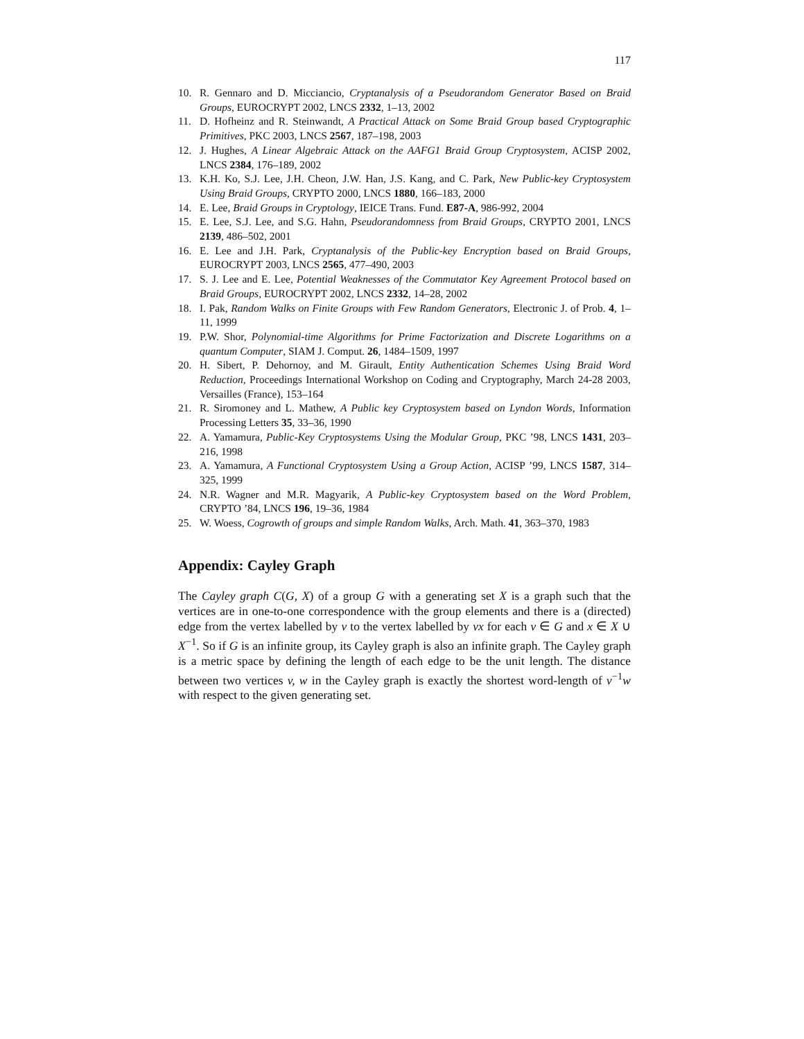117
10. R. Gennaro and D. Micciancio, Cryptanalysis of a Pseudorandom Generator Based on Braid Groups, EUROCRYPT 2002, LNCS 2332, 1–13, 2002
11. D. Hofheinz and R. Steinwandt, A Practical Attack on Some Braid Group based Cryptographic Primitives, PKC 2003, LNCS 2567, 187–198, 2003
12. J. Hughes, A Linear Algebraic Attack on the AAFG1 Braid Group Cryptosystem, ACISP 2002, LNCS 2384, 176–189, 2002
13. K.H. Ko, S.J. Lee, J.H. Cheon, J.W. Han, J.S. Kang, and C. Park, New Public-key Cryptosystem Using Braid Groups, CRYPTO 2000, LNCS 1880, 166–183, 2000
14. E. Lee, Braid Groups in Cryptology, IEICE Trans. Fund. E87-A, 986-992, 2004
15. E. Lee, S.J. Lee, and S.G. Hahn, Pseudorandomness from Braid Groups, CRYPTO 2001, LNCS 2139, 486–502, 2001
16. E. Lee and J.H. Park, Cryptanalysis of the Public-key Encryption based on Braid Groups, EUROCRYPT 2003, LNCS 2565, 477–490, 2003
17. S. J. Lee and E. Lee, Potential Weaknesses of the Commutator Key Agreement Protocol based on Braid Groups, EUROCRYPT 2002, LNCS 2332, 14–28, 2002
18. I. Pak, Random Walks on Finite Groups with Few Random Generators, Electronic J. of Prob. 4, 1–11, 1999
19. P.W. Shor, Polynomial-time Algorithms for Prime Factorization and Discrete Logarithms on a quantum Computer, SIAM J. Comput. 26, 1484–1509, 1997
20. H. Sibert, P. Dehornoy, and M. Girault, Entity Authentication Schemes Using Braid Word Reduction, Proceedings International Workshop on Coding and Cryptography, March 24-28 2003, Versailles (France), 153–164
21. R. Siromoney and L. Mathew, A Public key Cryptosystem based on Lyndon Words, Information Processing Letters 35, 33–36, 1990
22. A. Yamamura, Public-Key Cryptosystems Using the Modular Group, PKC ’98, LNCS 1431, 203–216, 1998
23. A. Yamamura, A Functional Cryptosystem Using a Group Action, ACISP ’99, LNCS 1587, 314–325, 1999
24. N.R. Wagner and M.R. Magyarik, A Public-key Cryptosystem based on the Word Problem, CRYPTO ’84, LNCS 196, 19–36, 1984
25. W. Woess, Cogrowth of groups and simple Random Walks, Arch. Math. 41, 363–370, 1983
Appendix: Cayley Graph
The Cayley graph C(G, X) of a group G with a generating set X is a graph such that the vertices are in one-to-one correspondence with the group elements and there is a (directed) edge from the vertex labelled by v to the vertex labelled by vx for each v ∈ G and x ∈ X ∪ X<sup>−1</sup>. So if G is an infinite group, its Cayley graph is also an infinite graph. The Cayley graph is a metric space by defining the length of each edge to be the unit length. The distance between two vertices v, w in the Cayley graph is exactly the shortest word-length of v<sup>−1</sup>w with respect to the given generating set.